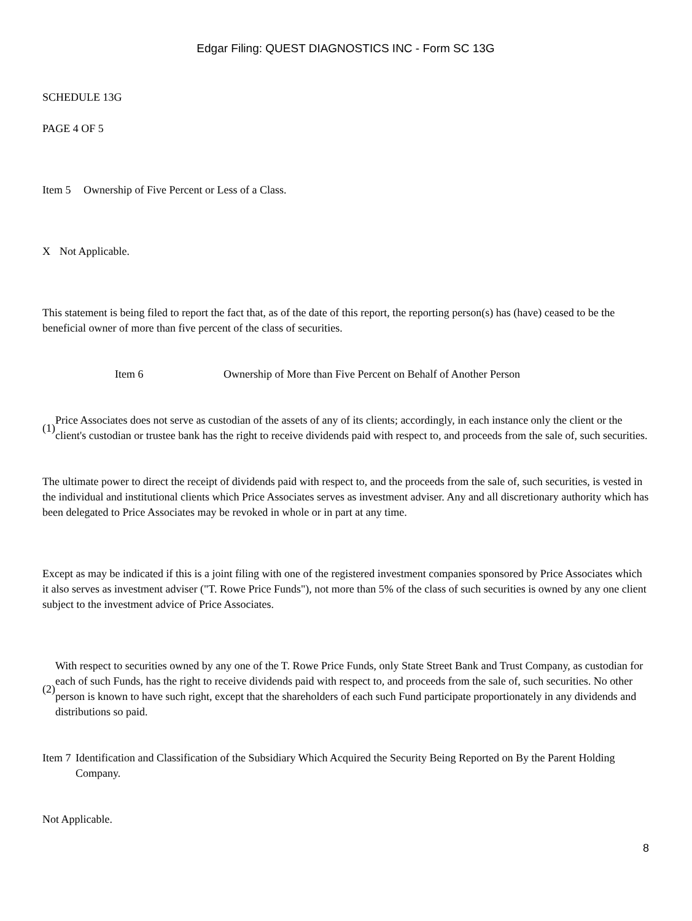Edgar Filing: QUEST DIAGNOSTICS INC - Form SC 13G
SCHEDULE 13G
PAGE 4 OF 5
Item 5 Ownership of Five Percent or Less of a Class.
X Not Applicable.
This statement is being filed to report the fact that, as of the date of this report, the reporting person(s) has (have) ceased to be the beneficial owner of more than five percent of the class of securities.
Item 6 Ownership of More than Five Percent on Behalf of Another Person
(1) Price Associates does not serve as custodian of the assets of any of its clients; accordingly, in each instance only the client or the client's custodian or trustee bank has the right to receive dividends paid with respect to, and proceeds from the sale of, such securities.
The ultimate power to direct the receipt of dividends paid with respect to, and the proceeds from the sale of, such securities, is vested in the individual and institutional clients which Price Associates serves as investment adviser. Any and all discretionary authority which has been delegated to Price Associates may be revoked in whole or in part at any time.
Except as may be indicated if this is a joint filing with one of the registered investment companies sponsored by Price Associates which it also serves as investment adviser ("T. Rowe Price Funds"), not more than 5% of the class of such securities is owned by any one client subject to the investment advice of Price Associates.
(2) With respect to securities owned by any one of the T. Rowe Price Funds, only State Street Bank and Trust Company, as custodian for each of such Funds, has the right to receive dividends paid with respect to, and proceeds from the sale of, such securities. No other person is known to have such right, except that the shareholders of each such Fund participate proportionately in any dividends and distributions so paid.
Item 7 Identification and Classification of the Subsidiary Which Acquired the Security Being Reported on By the Parent Holding Company.
Not Applicable.
8